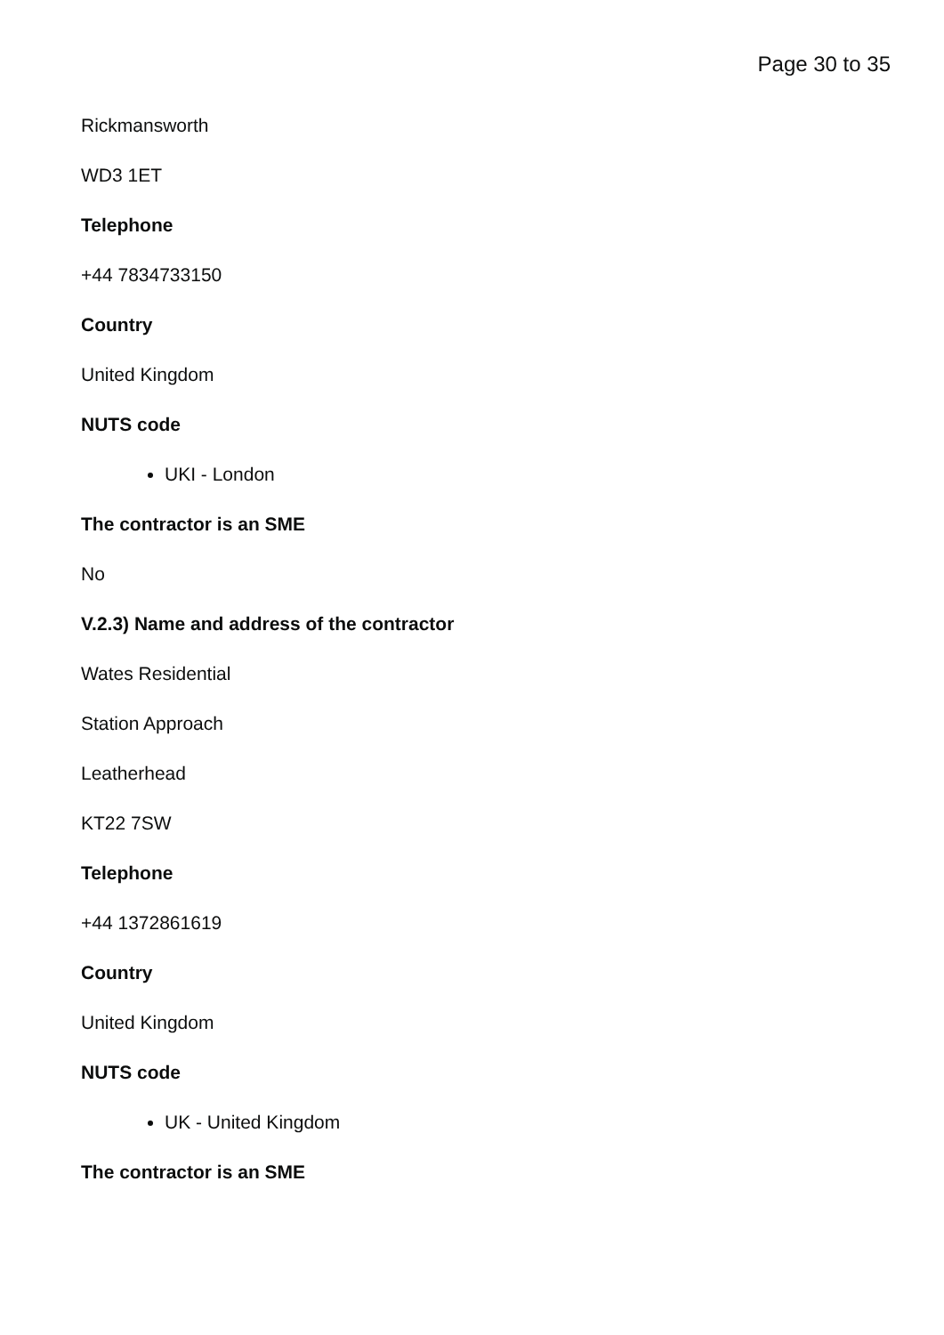Page 30 to 35
Rickmansworth
WD3 1ET
Telephone
+44 7834733150
Country
United Kingdom
NUTS code
UKI - London
The contractor is an SME
No
V.2.3) Name and address of the contractor
Wates Residential
Station Approach
Leatherhead
KT22 7SW
Telephone
+44 1372861619
Country
United Kingdom
NUTS code
UK - United Kingdom
The contractor is an SME